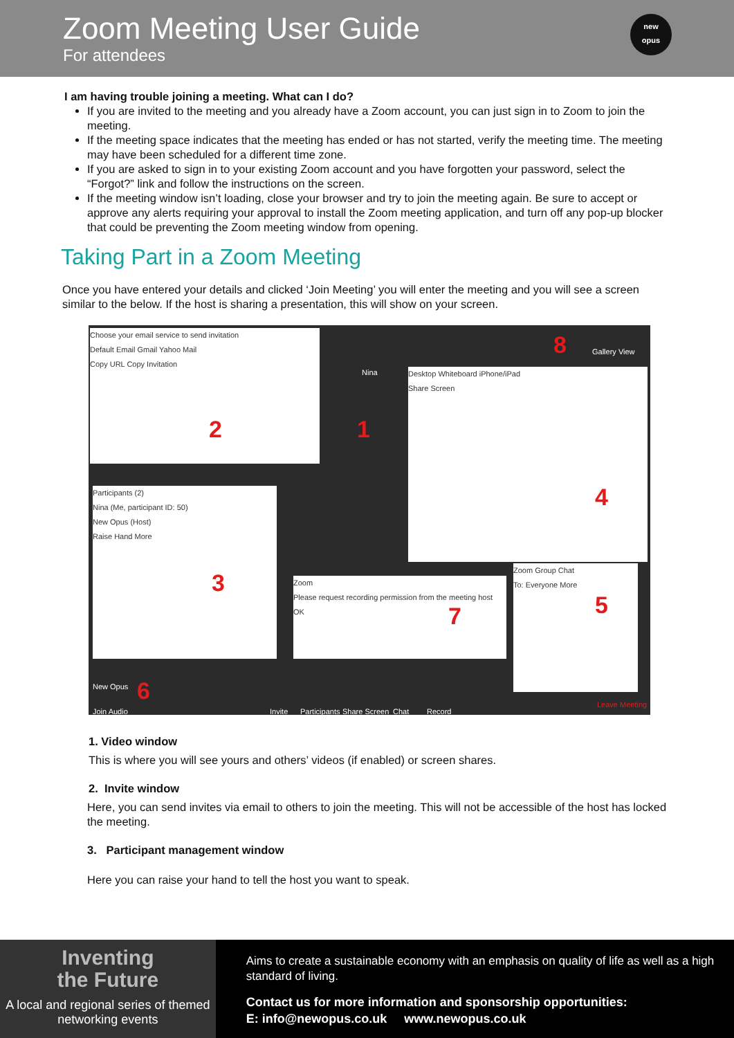Zoom Meeting User Guide
For attendees
new
opus
I am having trouble joining a meeting. What can I do?
If you are invited to the meeting and you already have a Zoom account, you can just sign in to Zoom to join the meeting.
If the meeting space indicates that the meeting has ended or has not started, verify the meeting time. The meeting may have been scheduled for a different time zone.
If you are asked to sign in to your existing Zoom account and you have forgotten your password, select the “Forgot?” link and follow the instructions on the screen.
If the meeting window isn’t loading, close your browser and try to join the meeting again. Be sure to accept or approve any alerts requiring your approval to install the Zoom meeting application, and turn off any pop-up blocker that could be preventing the Zoom meeting window from opening.
Taking Part in a Zoom Meeting
Once you have entered your details and clicked ‘Join Meeting’ you will enter the meeting and you will see a screen similar to the below. If the host is sharing a presentation, this will show on your screen.
Choose your email service to send invitation
Default Email Gmail Yahoo Mail
Copy URL Copy Invitation
Desktop Whiteboard iPhone/iPad
Share Screen
Participants (2)
Nina (Me, participant ID: 50)
New Opus (Host)
Raise Hand More
Zoom
Please request recording permission from the meeting host
OK
Zoom Group Chat
To: Everyone More
Nina
Gallery View
New Opus
Join Audio Invite Participants Share Screen Chat Record
Leave Meeting
1
2
3
4
5
6
7
8
1. Video window
This is where you will see yours and others’ videos (if enabled) or screen shares.
2. Invite window
Here, you can send invites via email to others to join the meeting. This will not be accessible of the host has locked the meeting.
3. Participant management window
Here you can raise your hand to tell the host you want to speak.
Inventing
the Future
A local and regional series of themed networking events
Aims to create a sustainable economy with an emphasis on quality of life as well as a high standard of living.
Contact us for more information and sponsorship opportunities:
E: info@newopus.co.uk www.newopus.co.uk